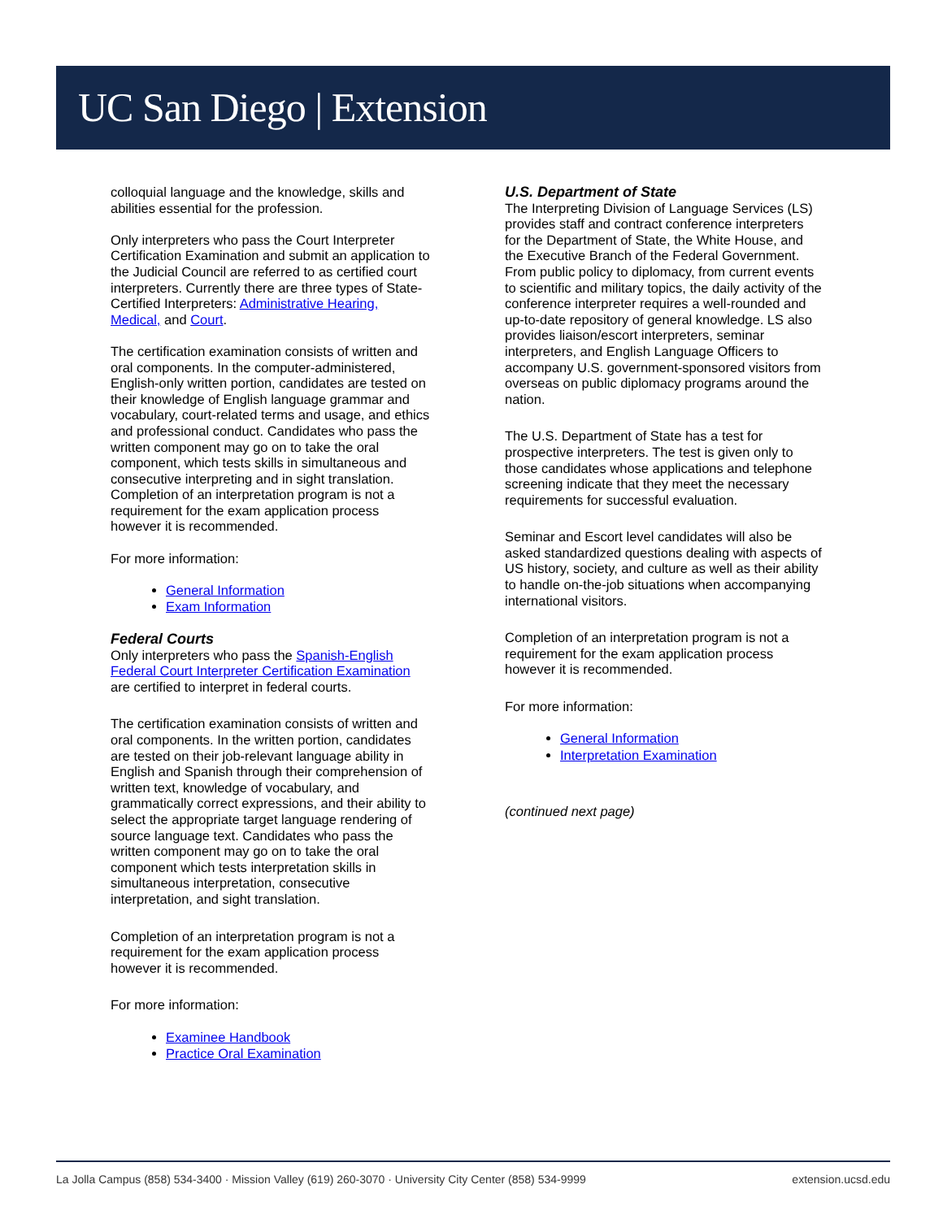UC San Diego | Extension
colloquial language and the knowledge, skills and abilities essential for the profession.
Only interpreters who pass the Court Interpreter Certification Examination and submit an application to the Judicial Council are referred to as certified court interpreters. Currently there are three types of State-Certified Interpreters: Administrative Hearing, Medical, and Court.
The certification examination consists of written and oral components. In the computer-administered, English-only written portion, candidates are tested on their knowledge of English language grammar and vocabulary, court-related terms and usage, and ethics and professional conduct. Candidates who pass the written component may go on to take the oral component, which tests skills in simultaneous and consecutive interpreting and in sight translation. Completion of an interpretation program is not a requirement for the exam application process however it is recommended.
For more information:
General Information
Exam Information
Federal Courts
Only interpreters who pass the Spanish-English Federal Court Interpreter Certification Examination are certified to interpret in federal courts.
The certification examination consists of written and oral components. In the written portion, candidates are tested on their job-relevant language ability in English and Spanish through their comprehension of written text, knowledge of vocabulary, and grammatically correct expressions, and their ability to select the appropriate target language rendering of source language text. Candidates who pass the written component may go on to take the oral component which tests interpretation skills in simultaneous interpretation, consecutive interpretation, and sight translation.
Completion of an interpretation program is not a requirement for the exam application process however it is recommended.
For more information:
Examinee Handbook
Practice Oral Examination
U.S. Department of State
The Interpreting Division of Language Services (LS) provides staff and contract conference interpreters for the Department of State, the White House, and the Executive Branch of the Federal Government. From public policy to diplomacy, from current events to scientific and military topics, the daily activity of the conference interpreter requires a well-rounded and up-to-date repository of general knowledge. LS also provides liaison/escort interpreters, seminar interpreters, and English Language Officers to accompany U.S. government-sponsored visitors from overseas on public diplomacy programs around the nation.
The U.S. Department of State has a test for prospective interpreters. The test is given only to those candidates whose applications and telephone screening indicate that they meet the necessary requirements for successful evaluation.
Seminar and Escort level candidates will also be asked standardized questions dealing with aspects of US history, society, and culture as well as their ability to handle on-the-job situations when accompanying international visitors.
Completion of an interpretation program is not a requirement for the exam application process however it is recommended.
For more information:
General Information
Interpretation Examination
(continued next page)
La Jolla Campus (858) 534-3400 · Mission Valley (619) 260-3070 · University City Center (858) 534-9999 extension.ucsd.edu